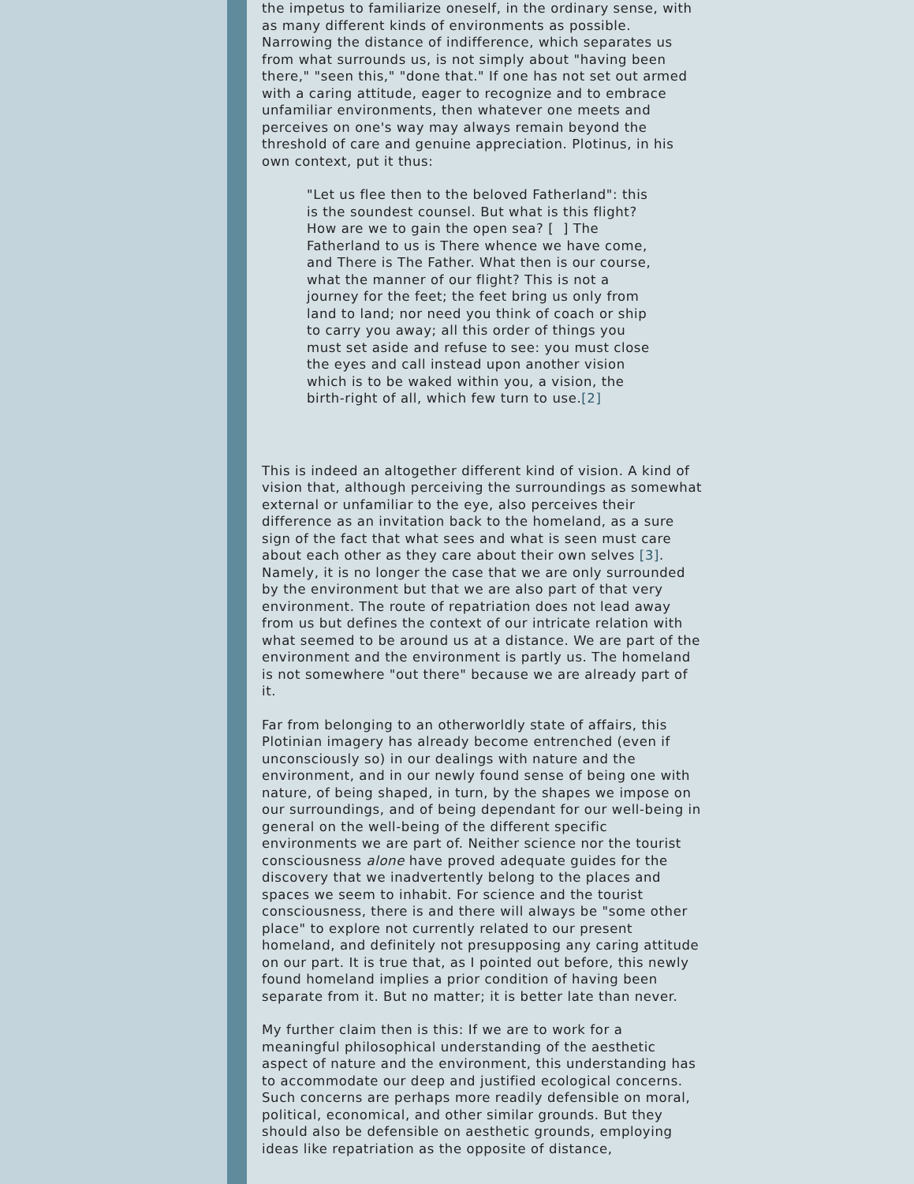the impetus to familiarize oneself, in the ordinary sense, with as many different kinds of environments as possible. Narrowing the distance of indifference, which separates us from what surrounds us, is not simply about "having been there," "seen this," "done that." If one has not set out armed with a caring attitude, eager to recognize and to embrace unfamiliar environments, then whatever one meets and perceives on one's way may always remain beyond the threshold of care and genuine appreciation. Plotinus, in his own context, put it thus:
"Let us flee then to the beloved Fatherland": this is the soundest counsel. But what is this flight? How are we to gain the open sea? [ ] The Fatherland to us is There whence we have come, and There is The Father. What then is our course, what the manner of our flight? This is not a journey for the feet; the feet bring us only from land to land; nor need you think of coach or ship to carry you away; all this order of things you must set aside and refuse to see: you must close the eyes and call instead upon another vision which is to be waked within you, a vision, the birth-right of all, which few turn to use.[2]
This is indeed an altogether different kind of vision. A kind of vision that, although perceiving the surroundings as somewhat external or unfamiliar to the eye, also perceives their difference as an invitation back to the homeland, as a sure sign of the fact that what sees and what is seen must care about each other as they care about their own selves [3]. Namely, it is no longer the case that we are only surrounded by the environment but that we are also part of that very environment. The route of repatriation does not lead away from us but defines the context of our intricate relation with what seemed to be around us at a distance. We are part of the environment and the environment is partly us. The homeland is not somewhere "out there" because we are already part of it.
Far from belonging to an otherworldly state of affairs, this Plotinian imagery has already become entrenched (even if unconsciously so) in our dealings with nature and the environment, and in our newly found sense of being one with nature, of being shaped, in turn, by the shapes we impose on our surroundings, and of being dependant for our well-being in general on the well-being of the different specific environments we are part of. Neither science nor the tourist consciousness alone have proved adequate guides for the discovery that we inadvertently belong to the places and spaces we seem to inhabit. For science and the tourist consciousness, there is and there will always be "some other place" to explore not currently related to our present homeland, and definitely not presupposing any caring attitude on our part. It is true that, as I pointed out before, this newly found homeland implies a prior condition of having been separate from it. But no matter; it is better late than never.
My further claim then is this: If we are to work for a meaningful philosophical understanding of the aesthetic aspect of nature and the environment, this understanding has to accommodate our deep and justified ecological concerns. Such concerns are perhaps more readily defensible on moral, political, economical, and other similar grounds. But they should also be defensible on aesthetic grounds, employing ideas like repatriation as the opposite of distance,